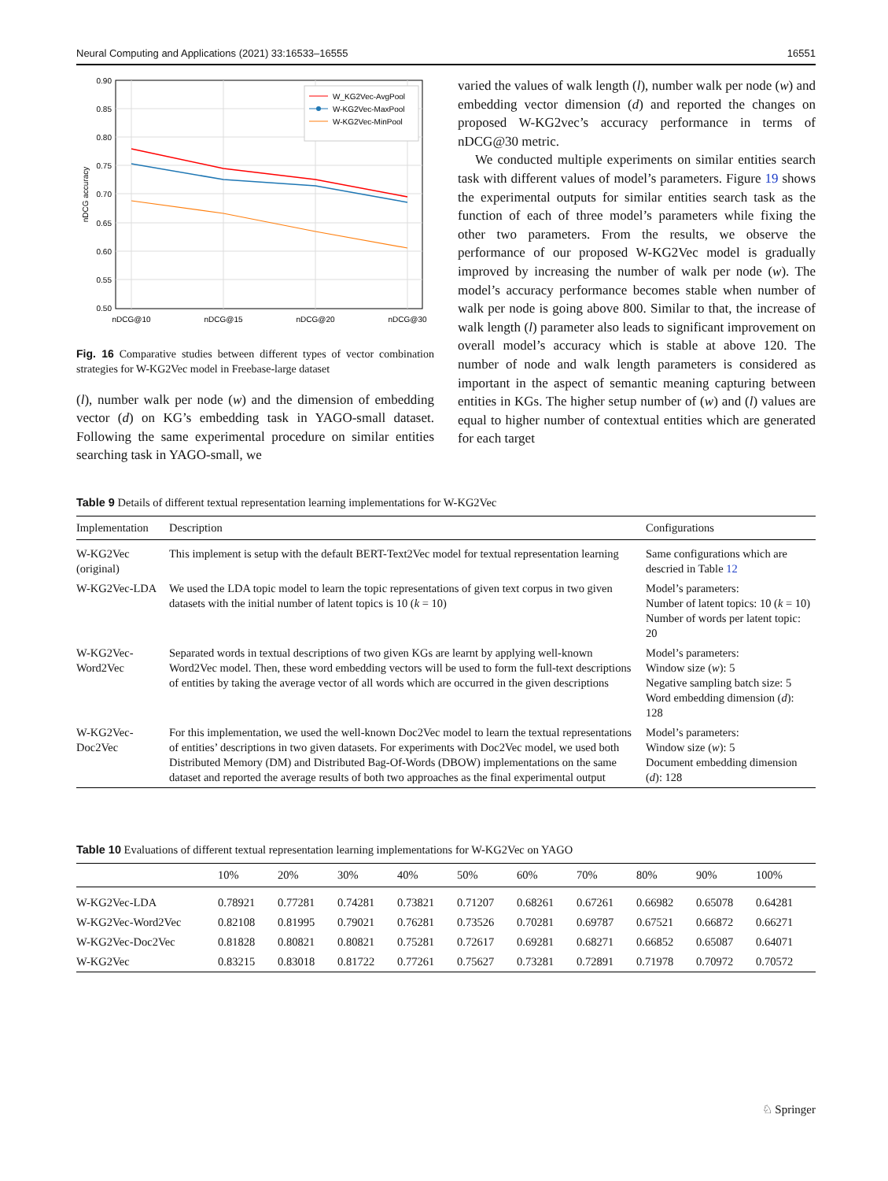Neural Computing and Applications (2021) 33:16533–16555 16551
0.90
0.85
0.80
0.75
0.70
0.65
0.60
0.55
0.50
nDCG@10
nDCG@15
nDCG@20
nDCG@30
nDCG accuracy
W_KG2Vec-AvgPool
W-KG2Vec-MaxPool
W-KG2Vec-MinPool
Fig. 16 Comparative studies between different types of vector combination strategies for W-KG2Vec model in Freebase-large dataset
(l), number walk per node (w) and the dimension of embedding vector (d) on KG’s embedding task in YAGO-small dataset. Following the same experimental procedure on similar entities searching task in YAGO-small, we
varied the values of walk length (l), number walk per node (w) and embedding vector dimension (d) and reported the changes on proposed W-KG2vec’s accuracy performance in terms of nDCG@30 metric.
We conducted multiple experiments on similar entities search task with different values of model’s parameters. Figure 19 shows the experimental outputs for similar entities search task as the function of each of three model’s parameters while fixing the other two parameters. From the results, we observe the performance of our proposed W-KG2Vec model is gradually improved by increasing the number of walk per node (w). The model’s accuracy performance becomes stable when number of walk per node is going above 800. Similar to that, the increase of walk length (l) parameter also leads to significant improvement on overall model’s accuracy which is stable at above 120. The number of node and walk length parameters is considered as important in the aspect of semantic meaning capturing between entities in KGs. The higher setup number of (w) and (l) values are equal to higher number of contextual entities which are generated for each target
Table 9 Details of different textual representation learning implementations for W-KG2Vec
| Implementation | Description | Configurations |
| --- | --- | --- |
| W-KG2Vec (original) | This implement is setup with the default BERT-Text2Vec model for textual representation learning | Same configurations which are descried in Table 12 |
| W-KG2Vec-LDA | We used the LDA topic model to learn the topic representations of given text corpus in two given datasets with the initial number of latent topics is 10 ( k = 10) | Model’s parameters: Number of latent topics: 10 ( k = 10) Number of words per latent topic: 20 |
| W-KG2Vec-Word2Vec | Separated words in textual descriptions of two given KGs are learnt by applying well-known Word2Vec model. Then, these word embedding vectors will be used to form the full-text descriptions of entities by taking the average vector of all words which are occurred in the given descriptions | Model’s parameters: Window size ( w ): 5 Negative sampling batch size: 5 Word embedding dimension ( d ): 128 |
| W-KG2Vec-Doc2Vec | For this implementation, we used the well-known Doc2Vec model to learn the textual representations of entities’ descriptions in two given datasets. For experiments with Doc2Vec model, we used both Distributed Memory (DM) and Distributed Bag-Of-Words (DBOW) implementations on the same dataset and reported the average results of both two approaches as the final experimental output | Model’s parameters: Window size ( w ): 5 Document embedding dimension ( d ): 128 |
Table 10 Evaluations of different textual representation learning implementations for W-KG2Vec on YAGO
| | 10% | 20% | 30% | 40% | 50% | 60% | 70% | 80% | 90% | 100% |
| --- | --- | --- | --- | --- | --- | --- | --- | --- | --- | --- |
| W-KG2Vec-LDA | 0.78921 | 0.77281 | 0.74281 | 0.73821 | 0.71207 | 0.68261 | 0.67261 | 0.66982 | 0.65078 | 0.64281 |
| W-KG2Vec-Word2Vec | 0.82108 | 0.81995 | 0.79021 | 0.76281 | 0.73526 | 0.70281 | 0.69787 | 0.67521 | 0.66872 | 0.66271 |
| W-KG2Vec-Doc2Vec | 0.81828 | 0.80821 | 0.80821 | 0.75281 | 0.72617 | 0.69281 | 0.68271 | 0.66852 | 0.65087 | 0.64071 |
| W-KG2Vec | 0.83215 | 0.83018 | 0.81722 | 0.77261 | 0.75627 | 0.73281 | 0.72891 | 0.71978 | 0.70972 | 0.70572 |
♘ Springer